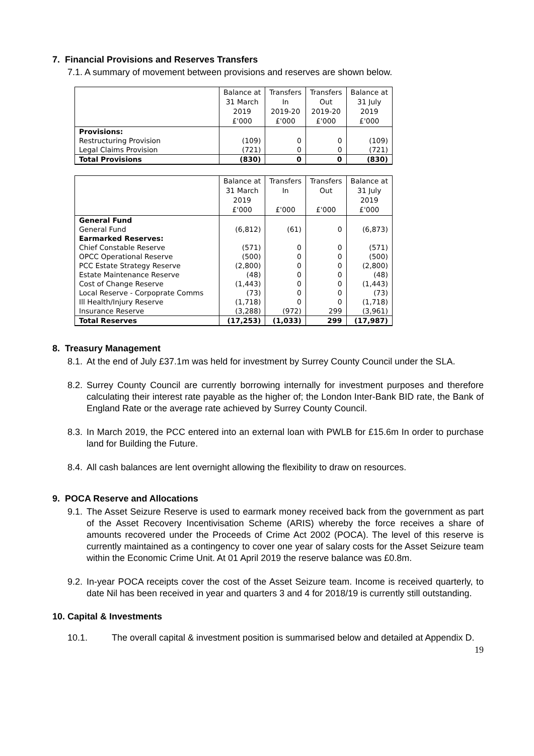7. Financial Provisions and Reserves Transfers
7.1. A summary of movement between provisions and reserves are shown below.
| | Balance at 31 March 2019 £'000 | Transfers In 2019-20 £'000 | Transfers Out 2019-20 £'000 | Balance at 31 July 2019 £'000 |
| --- | --- | --- | --- | --- |
| Provisions: | | | | |
| Restructuring Provision | (109) | 0 | 0 | (109) |
| Legal Claims Provision | (721) | 0 | 0 | (721) |
| Total Provisions | (830) | 0 | 0 | (830) |
| | Balance at 31 March 2019 £'000 | Transfers In £'000 | Transfers Out £'000 | Balance at 31 July 2019 £'000 |
| --- | --- | --- | --- | --- |
| General Fund | | | | |
| General Fund | (6,812) | (61) | 0 | (6,873) |
| Earmarked Reserves: | | | | |
| Chief Constable Reserve | (571) | 0 | 0 | (571) |
| OPCC Operational Reserve | (500) | 0 | 0 | (500) |
| PCC Estate Strategy Reserve | (2,800) | 0 | 0 | (2,800) |
| Estate Maintenance Reserve | (48) | 0 | 0 | (48) |
| Cost of Change Reserve | (1,443) | 0 | 0 | (1,443) |
| Local Reserve - Corpoprate Comms | (73) | 0 | 0 | (73) |
| Ill Health/Injury Reserve | (1,718) | 0 | 0 | (1,718) |
| Insurance Reserve | (3,288) | (972) | 299 | (3,961) |
| Total Reserves | (17,253) | (1,033) | 299 | (17,987) |
8. Treasury Management
8.1. At the end of July £37.1m was held for investment by Surrey County Council under the SLA.
8.2. Surrey County Council are currently borrowing internally for investment purposes and therefore calculating their interest rate payable as the higher of; the London Inter-Bank BID rate, the Bank of England Rate or the average rate achieved by Surrey County Council.
8.3. In March 2019, the PCC entered into an external loan with PWLB for £15.6m In order to purchase land for Building the Future.
8.4. All cash balances are lent overnight allowing the flexibility to draw on resources.
9. POCA Reserve and Allocations
9.1. The Asset Seizure Reserve is used to earmark money received back from the government as part of the Asset Recovery Incentivisation Scheme (ARIS) whereby the force receives a share of amounts recovered under the Proceeds of Crime Act 2002 (POCA). The level of this reserve is currently maintained as a contingency to cover one year of salary costs for the Asset Seizure team within the Economic Crime Unit. At 01 April 2019 the reserve balance was £0.8m.
9.2. In-year POCA receipts cover the cost of the Asset Seizure team. Income is received quarterly, to date Nil has been received in year and quarters 3 and 4 for 2018/19 is currently still outstanding.
10. Capital & Investments
10.1. The overall capital & investment position is summarised below and detailed at Appendix D.
19